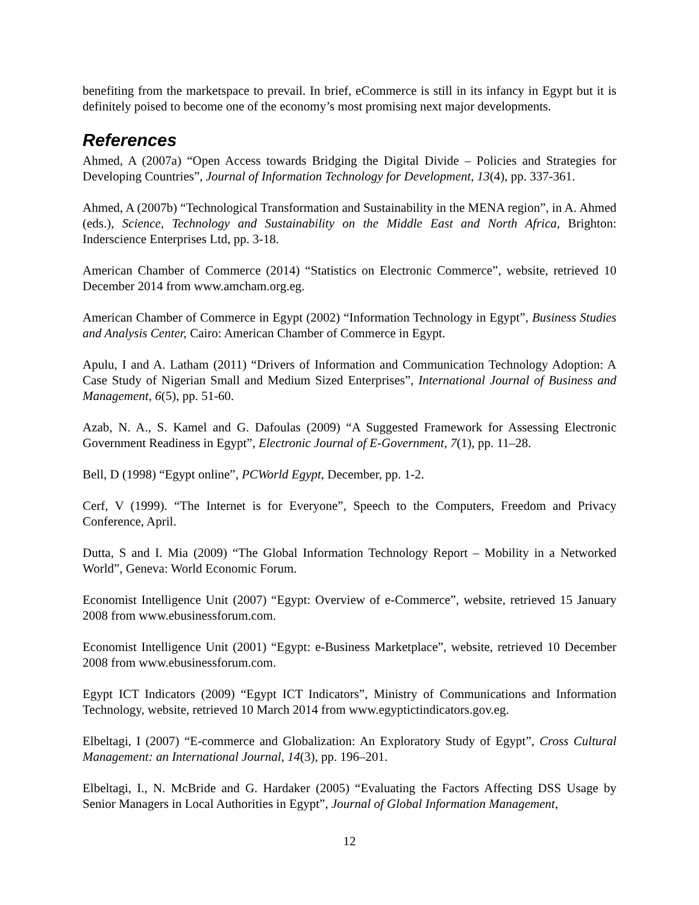benefiting from the marketspace to prevail. In brief, eCommerce is still in its infancy in Egypt but it is definitely poised to become one of the economy’s most promising next major developments.
References
Ahmed, A (2007a) “Open Access towards Bridging the Digital Divide – Policies and Strategies for Developing Countries”, Journal of Information Technology for Development, 13(4), pp. 337-361.
Ahmed, A (2007b) “Technological Transformation and Sustainability in the MENA region”, in A. Ahmed (eds.), Science, Technology and Sustainability on the Middle East and North Africa, Brighton: Inderscience Enterprises Ltd, pp. 3-18.
American Chamber of Commerce (2014) “Statistics on Electronic Commerce”, website, retrieved 10 December 2014 from www.amcham.org.eg.
American Chamber of Commerce in Egypt (2002) “Information Technology in Egypt”, Business Studies and Analysis Center, Cairo: American Chamber of Commerce in Egypt.
Apulu, I and A. Latham (2011) “Drivers of Information and Communication Technology Adoption: A Case Study of Nigerian Small and Medium Sized Enterprises”, International Journal of Business and Management, 6(5), pp. 51-60.
Azab, N. A., S. Kamel and G. Dafoulas (2009) “A Suggested Framework for Assessing Electronic Government Readiness in Egypt”, Electronic Journal of E-Government, 7(1), pp. 11–28.
Bell, D (1998) “Egypt online”, PCWorld Egypt, December, pp. 1-2.
Cerf, V (1999). “The Internet is for Everyone”, Speech to the Computers, Freedom and Privacy Conference, April.
Dutta, S and I. Mia (2009) “The Global Information Technology Report – Mobility in a Networked World”, Geneva: World Economic Forum.
Economist Intelligence Unit (2007) “Egypt: Overview of e-Commerce”, website, retrieved 15 January 2008 from www.ebusinessforum.com.
Economist Intelligence Unit (2001) “Egypt: e-Business Marketplace”, website, retrieved 10 December 2008 from www.ebusinessforum.com.
Egypt ICT Indicators (2009) “Egypt ICT Indicators”, Ministry of Communications and Information Technology, website, retrieved 10 March 2014 from www.egyptictindicators.gov.eg.
Elbeltagi, I (2007) “E-commerce and Globalization: An Exploratory Study of Egypt”, Cross Cultural Management: an International Journal, 14(3), pp. 196–201.
Elbeltagi, I., N. McBride and G. Hardaker (2005) “Evaluating the Factors Affecting DSS Usage by Senior Managers in Local Authorities in Egypt”, Journal of Global Information Management,
12